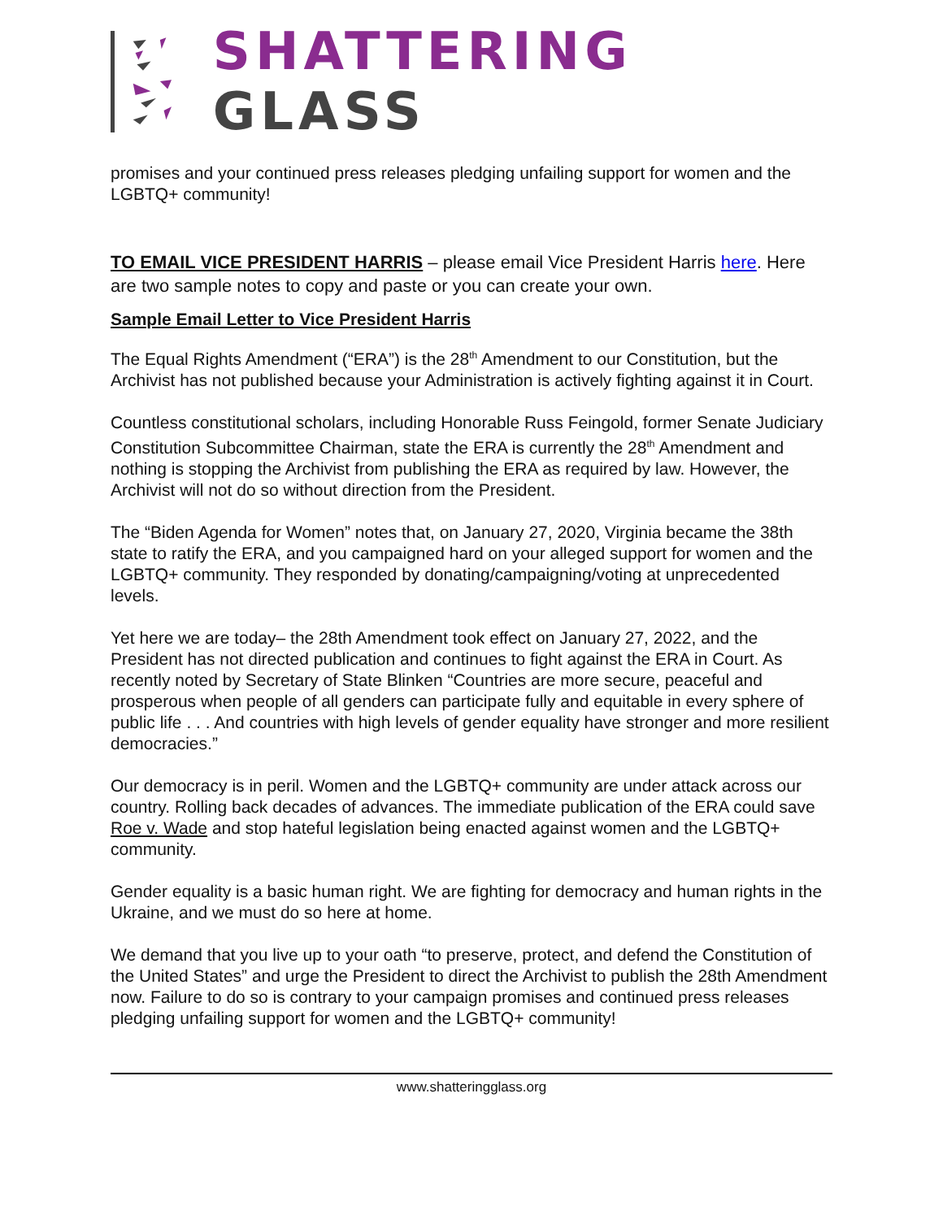SHATTERING GLASS
promises and your continued press releases pledging unfailing support for women and the LGBTQ+ community!
TO EMAIL VICE PRESIDENT HARRIS – please email Vice President Harris here. Here are two sample notes to copy and paste or you can create your own.
Sample Email Letter to Vice President Harris
The Equal Rights Amendment (“ERA”) is the 28<sup>th</sup> Amendment to our Constitution, but the Archivist has not published because your Administration is actively fighting against it in Court.
Countless constitutional scholars, including Honorable Russ Feingold, former Senate Judiciary Constitution Subcommittee Chairman, state the ERA is currently the 28<sup>th</sup> Amendment and nothing is stopping the Archivist from publishing the ERA as required by law. However, the Archivist will not do so without direction from the President.
The “Biden Agenda for Women” notes that, on January 27, 2020, Virginia became the 38th state to ratify the ERA, and you campaigned hard on your alleged support for women and the LGBTQ+ community. They responded by donating/campaigning/voting at unprecedented levels.
Yet here we are today– the 28th Amendment took effect on January 27, 2022, and the President has not directed publication and continues to fight against the ERA in Court. As recently noted by Secretary of State Blinken “Countries are more secure, peaceful and prosperous when people of all genders can participate fully and equitable in every sphere of public life . . . And countries with high levels of gender equality have stronger and more resilient democracies.”
Our democracy is in peril. Women and the LGBTQ+ community are under attack across our country. Rolling back decades of advances. The immediate publication of the ERA could save Roe v. Wade and stop hateful legislation being enacted against women and the LGBTQ+ community.
Gender equality is a basic human right. We are fighting for democracy and human rights in the Ukraine, and we must do so here at home.
We demand that you live up to your oath “to preserve, protect, and defend the Constitution of the United States” and urge the President to direct the Archivist to publish the 28th Amendment now. Failure to do so is contrary to your campaign promises and continued press releases pledging unfailing support for women and the LGBTQ+ community!
www.shatteringglass.org